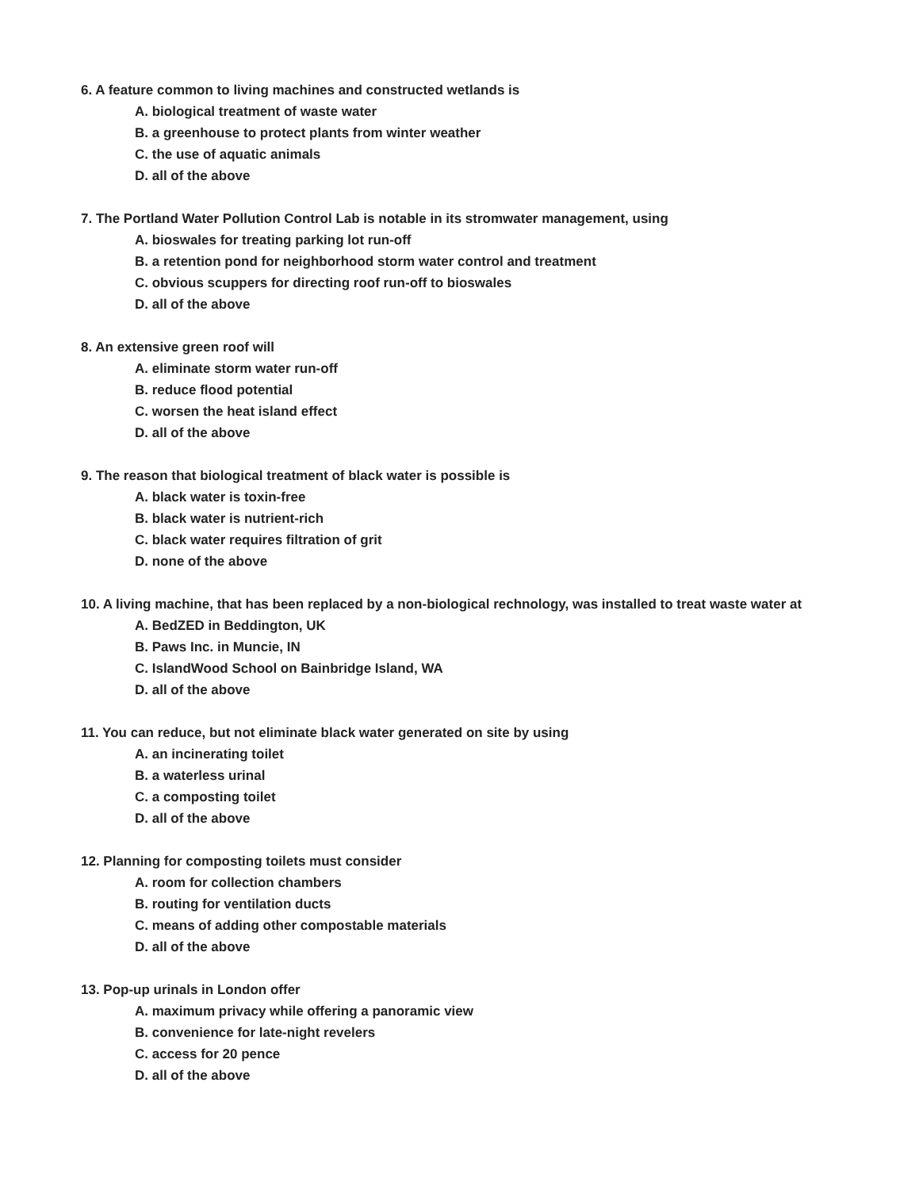6. A feature common to living machines and constructed wetlands is
A. biological treatment of waste water
B. a greenhouse to protect plants from winter weather
C. the use of aquatic animals
D. all of the above
7. The Portland Water Pollution Control Lab is notable in its stromwater management, using
A. bioswales for treating parking lot run-off
B. a retention pond for neighborhood storm water control and treatment
C. obvious scuppers for directing roof run-off to bioswales
D. all of the above
8. An extensive green roof will
A. eliminate storm water run-off
B. reduce flood potential
C. worsen the heat island effect
D. all of the above
9. The reason that biological treatment of black water is possible is
A. black water is toxin-free
B. black water is nutrient-rich
C. black water requires filtration of grit
D. none of the above
10. A living machine, that has been replaced by a non-biological rechnology, was installed to treat waste water at
A. BedZED in Beddington, UK
B. Paws Inc. in Muncie, IN
C. IslandWood School on Bainbridge Island, WA
D. all of the above
11. You can reduce, but not eliminate black water generated on site by using
A. an incinerating toilet
B. a waterless urinal
C. a composting toilet
D. all of the above
12. Planning for composting toilets must consider
A. room for collection chambers
B. routing for ventilation ducts
C. means of adding other compostable materials
D. all of the above
13. Pop-up urinals in London offer
A. maximum privacy while offering a panoramic view
B. convenience for late-night revelers
C. access for 20 pence
D. all of the above